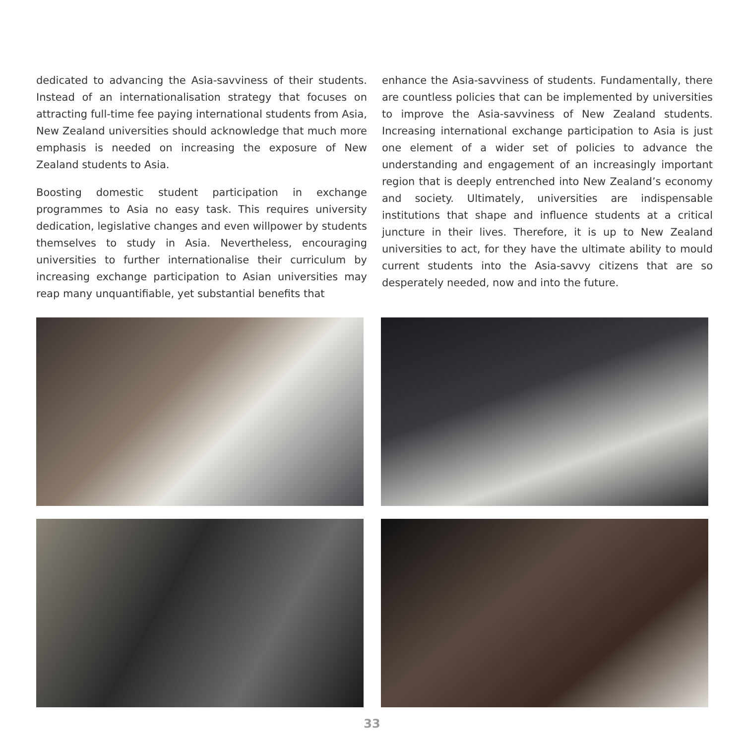dedicated to advancing the Asia-savviness of their students. Instead of an internationalisation strategy that focuses on attracting full-time fee paying international students from Asia, New Zealand universities should acknowledge that much more emphasis is needed on increasing the exposure of New Zealand students to Asia.
Boosting domestic student participation in exchange programmes to Asia no easy task. This requires university dedication, legislative changes and even willpower by students themselves to study in Asia. Nevertheless, encouraging universities to further internationalise their curriculum by increasing exchange participation to Asian universities may reap many unquantifiable, yet substantial benefits that
enhance the Asia-savviness of students. Fundamentally, there are countless policies that can be implemented by universities to improve the Asia-savviness of New Zealand students. Increasing international exchange participation to Asia is just one element of a wider set of policies to advance the understanding and engagement of an increasingly important region that is deeply entrenched into New Zealand’s economy and society. Ultimately, universities are indispensable institutions that shape and influence students at a critical juncture in their lives. Therefore, it is up to New Zealand universities to act, for they have the ultimate ability to mould current students into the Asia-savvy citizens that are so desperately needed, now and into the future.
33